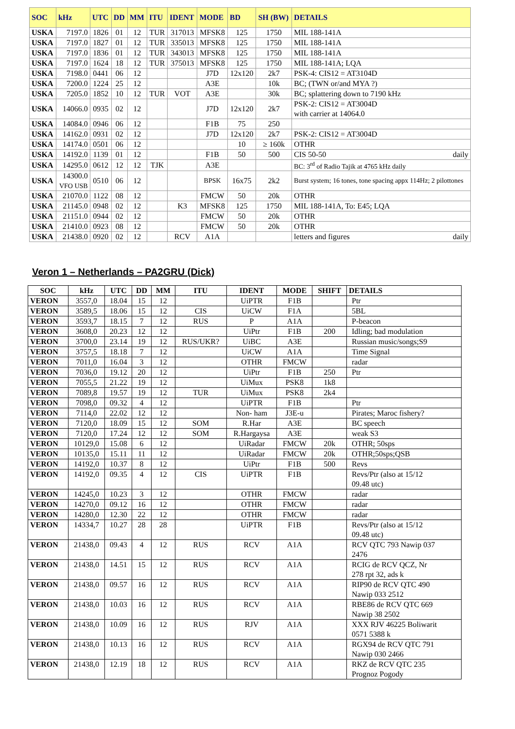| SOC | kHz | UTC | DD | MM | ITU | IDENT | MODE | BD | SH (BW) | DETAILS |
| --- | --- | --- | --- | --- | --- | --- | --- | --- | --- | --- |
| USKA | 7197.0 | 1826 | 01 | 12 | TUR | 317013 | MFSK8 | 125 | 1750 | MIL 188-141A |
| USKA | 7197.0 | 1827 | 01 | 12 | TUR | 335013 | MFSK8 | 125 | 1750 | MIL 188-141A |
| USKA | 7197.0 | 1836 | 01 | 12 | TUR | 343013 | MFSK8 | 125 | 1750 | MIL 188-141A |
| USKA | 7197.0 | 1624 | 18 | 12 | TUR | 375013 | MFSK8 | 125 | 1750 | MIL 188-141A; LQA |
| USKA | 7198.0 | 0441 | 06 | 12 | | | J7D | 12x120 | 2k7 | PSK-4: CIS12 = AT3104D |
| USKA | 7200.0 | 1224 | 25 | 12 | | | A3E | | 10k | BC; (TWN or/and MYA ?) |
| USKA | 7205.0 | 1852 | 10 | 12 | TUR | VOT | A3E | | 30k | BC; splattering down to 7190 kHz |
| USKA | 14066.0 | 0935 | 02 | 12 | | | J7D | 12x120 | 2k7 | PSK-2: CIS12 = AT3004D with carrier at 14064.0 |
| USKA | 14084.0 | 0946 | 06 | 12 | | | F1B | 75 | 250 | |
| USKA | 14162.0 | 0931 | 02 | 12 | | | J7D | 12x120 | 2k7 | PSK-2: CIS12 = AT3004D |
| USKA | 14174.0 | 0501 | 06 | 12 | | | | 10 | ≥ 160k | OTHR |
| USKA | 14192.0 | 1139 | 01 | 12 | | | F1B | 50 | 500 | CIS 50-50 daily |
| USKA | 14295.0 | 0612 | 12 | 12 | TJK | | A3E | | | BC: 3<sup>rd</sup> of Radio Tajik at 4765 kHz daily |
| USKA | 14300.0 VFO USB | 0510 | 06 | 12 | | | BPSK | 16x75 | 2k2 | Burst system; 16 tones, tone spacing appx 114Hz; 2 pilottones |
| USKA | 21070.0 | 1122 | 08 | 12 | | | FMCW | 50 | 20k | OTHR |
| USKA | 21145.0 | 0948 | 02 | 12 | | K3 | MFSK8 | 125 | 1750 | MIL 188-141A, To: E45; LQA |
| USKA | 21151.0 | 0944 | 02 | 12 | | | FMCW | 50 | 20k | OTHR |
| USKA | 21410.0 | 0923 | 08 | 12 | | | FMCW | 50 | 20k | OTHR |
| USKA | 21438.0 | 0920 | 02 | 12 | | RCV | A1A | | | letters and figures daily |
Veron 1 – Netherlands – PA2GRU (Dick)
| SOC | kHz | UTC | DD | MM | ITU | IDENT | MODE | SHIFT | DETAILS |
| --- | --- | --- | --- | --- | --- | --- | --- | --- | --- |
| VERON | 3557,0 | 18.04 | 15 | 12 | | UiPTR | F1B | | Ptr |
| VERON | 3589,5 | 18.06 | 15 | 12 | CIS | UiCW | F1A | | 5BL |
| VERON | 3593,7 | 18.15 | 7 | 12 | RUS | P | A1A | | P-beacon |
| VERON | 3608,0 | 20.23 | 12 | 12 | | UiPtr | F1B | 200 | Idling; bad modulation |
| VERON | 3700,0 | 23.14 | 19 | 12 | RUS/UKR? | UiBC | A3E | | Russian music/songs;S9 |
| VERON | 3757,5 | 18.18 | 7 | 12 | | UiCW | A1A | | Time Signal |
| VERON | 7011,0 | 16.04 | 3 | 12 | | OTHR | FMCW | | radar |
| VERON | 7036,0 | 19.12 | 20 | 12 | | UiPtr | F1B | 250 | Ptr |
| VERON | 7055,5 | 21.22 | 19 | 12 | | UiMux | PSK8 | 1k8 | |
| VERON | 7089,8 | 19.57 | 19 | 12 | TUR | UiMux | PSK8 | 2k4 | |
| VERON | 7098,0 | 09.32 | 4 | 12 | | UiPTR | F1B | | Ptr |
| VERON | 7114,0 | 22.02 | 12 | 12 | | Non- ham | J3E-u | | Pirates; Maroc fishery? |
| VERON | 7120,0 | 18.09 | 15 | 12 | SOM | R.Har | A3E | | BC speech |
| VERON | 7120,0 | 17.24 | 12 | 12 | SOM | R.Hargaysa | A3E | | weak S3 |
| VERON | 10129,0 | 15.08 | 6 | 12 | | UiRadar | FMCW | 20k | OTHR; 50sps |
| VERON | 10135,0 | 15.11 | 11 | 12 | | UiRadar | FMCW | 20k | OTHR;50sps;QSB |
| VERON | 14192,0 | 10.37 | 8 | 12 | | UiPtr | F1B | 500 | Revs |
| VERON | 14192,0 | 09.35 | 4 | 12 | CIS | UiPTR | F1B | | Revs/Ptr (also at 15/12 09.48 utc) |
| VERON | 14245,0 | 10.23 | 3 | 12 | | OTHR | FMCW | | radar |
| VERON | 14270,0 | 09.12 | 16 | 12 | | OTHR | FMCW | | radar |
| VERON | 14280,0 | 12.30 | 22 | 12 | | OTHR | FMCW | | radar |
| VERON | 14334,7 | 10.27 | 28 | 28 | | UiPTR | F1B | | Revs/Ptr (also at 15/12 09.48 utc) |
| VERON | 21438,0 | 09.43 | 4 | 12 | RUS | RCV | A1A | | RCV QTC 793 Nawip 037 2476 |
| VERON | 21438,0 | 14.51 | 15 | 12 | RUS | RCV | A1A | | RCIG de RCV QCZ, Nr 278 rpt 32, ads k |
| VERON | 21438,0 | 09.57 | 16 | 12 | RUS | RCV | A1A | | RIP90 de RCV QTC 490 Nawip 033 2512 |
| VERON | 21438,0 | 10.03 | 16 | 12 | RUS | RCV | A1A | | RBE86 de RCV QTC 669 Nawip 38 2502 |
| VERON | 21438,0 | 10.09 | 16 | 12 | RUS | RJV | A1A | | XXX RJV 46225 Boliwarit 0571 5388 k |
| VERON | 21438,0 | 10.13 | 16 | 12 | RUS | RCV | A1A | | RGX94 de RCV QTC 791 Nawip 030 2466 |
| VERON | 21438,0 | 12.19 | 18 | 12 | RUS | RCV | A1A | | RKZ de RCV QTC 235 Prognoz Pogody |